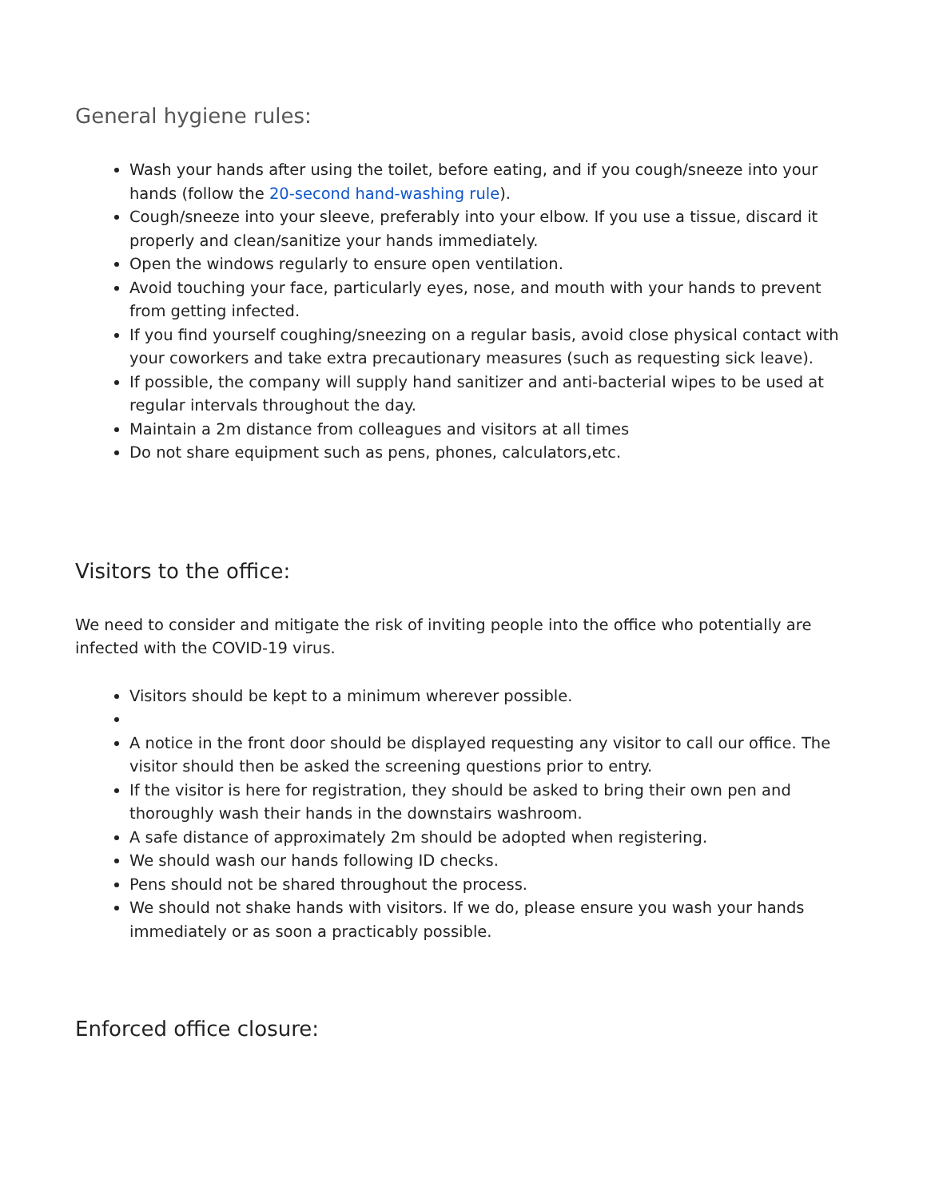General hygiene rules:
Wash your hands after using the toilet, before eating, and if you cough/sneeze into your hands (follow the 20-second hand-washing rule).
Cough/sneeze into your sleeve, preferably into your elbow. If you use a tissue, discard it properly and clean/sanitize your hands immediately.
Open the windows regularly to ensure open ventilation.
Avoid touching your face, particularly eyes, nose, and mouth with your hands to prevent from getting infected.
If you find yourself coughing/sneezing on a regular basis, avoid close physical contact with your coworkers and take extra precautionary measures (such as requesting sick leave).
If possible, the company will supply hand sanitizer and anti-bacterial wipes to be used at regular intervals throughout the day.
Maintain a 2m distance from colleagues and visitors at all times
Do not share equipment such as pens, phones, calculators,etc.
Visitors to the office:
We need to consider and mitigate the risk of inviting people into the office who potentially are infected with the COVID-19 virus.
Visitors should be kept to a minimum wherever possible.
A notice in the front door should be displayed requesting any visitor to call our office. The visitor should then be asked the screening questions prior to entry.
If the visitor is here for registration, they should be asked to bring their own pen and thoroughly wash their hands in the downstairs washroom.
A safe distance of approximately 2m should be adopted when registering.
We should wash our hands following ID checks.
Pens should not be shared throughout the process.
We should not shake hands with visitors. If we do, please ensure you wash your hands immediately or as soon a practicably possible.
Enforced office closure: